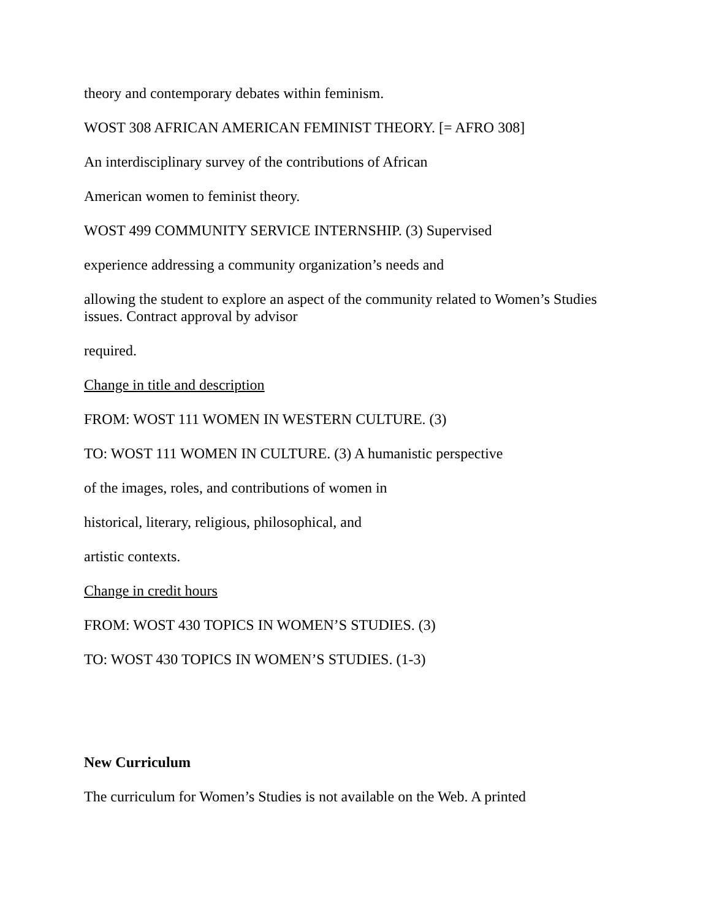theory and contemporary debates within feminism.
WOST 308 AFRICAN AMERICAN FEMINIST THEORY. [= AFRO 308]
An interdisciplinary survey of the contributions of African
American women to feminist theory.
WOST 499 COMMUNITY SERVICE INTERNSHIP. (3) Supervised
experience addressing a community organization’s needs and
allowing the student to explore an aspect of the community related to Women’s Studies issues. Contract approval by advisor
required.
Change in title and description
FROM: WOST 111 WOMEN IN WESTERN CULTURE. (3)
TO: WOST 111 WOMEN IN CULTURE. (3) A humanistic perspective
of the images, roles, and contributions of women in
historical, literary, religious, philosophical, and
artistic contexts.
Change in credit hours
FROM: WOST 430 TOPICS IN WOMEN’S STUDIES. (3)
TO: WOST 430 TOPICS IN WOMEN’S STUDIES. (1-3)
New Curriculum
The curriculum for Women’s Studies is not available on the Web. A printed